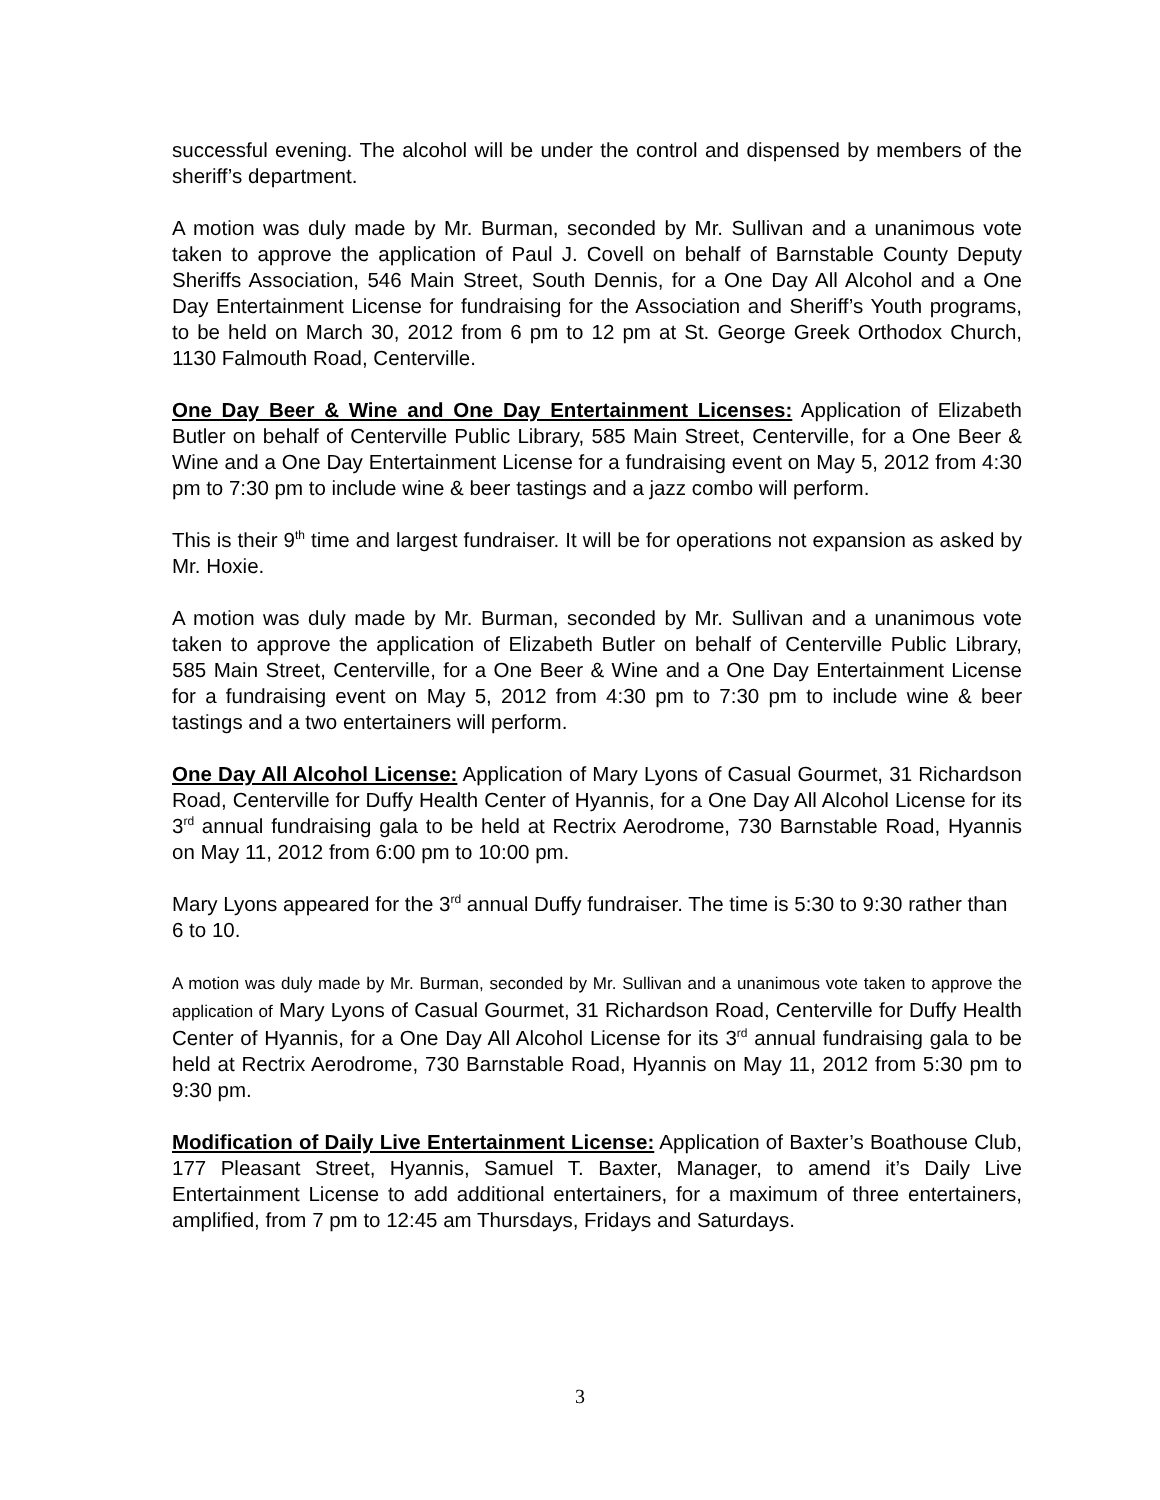successful evening. The alcohol will be under the control and dispensed by members of the sheriff’s department.
A motion was duly made by Mr. Burman, seconded by Mr. Sullivan and a unanimous vote taken to approve the application of Paul J. Covell on behalf of Barnstable County Deputy Sheriffs Association, 546 Main Street, South Dennis, for a One Day All Alcohol and a One Day Entertainment License for fundraising for the Association and Sheriff’s Youth programs, to be held on March 30, 2012 from 6 pm to 12 pm at St. George Greek Orthodox Church, 1130 Falmouth Road, Centerville.
One Day Beer & Wine and One Day Entertainment Licenses: Application of Elizabeth Butler on behalf of Centerville Public Library, 585 Main Street, Centerville, for a One Beer & Wine and a One Day Entertainment License for a fundraising event on May 5, 2012 from 4:30 pm to 7:30 pm to include wine & beer tastings and a jazz combo will perform.
This is their 9<sup>th</sup> time and largest fundraiser. It will be for operations not expansion as asked by Mr. Hoxie.
A motion was duly made by Mr. Burman, seconded by Mr. Sullivan and a unanimous vote taken to approve the application of Elizabeth Butler on behalf of Centerville Public Library, 585 Main Street, Centerville, for a One Beer & Wine and a One Day Entertainment License for a fundraising event on May 5, 2012 from 4:30 pm to 7:30 pm to include wine & beer tastings and a two entertainers will perform.
One Day All Alcohol License: Application of Mary Lyons of Casual Gourmet, 31 Richardson Road, Centerville for Duffy Health Center of Hyannis, for a One Day All Alcohol License for its 3<sup>rd</sup> annual fundraising gala to be held at Rectrix Aerodrome, 730 Barnstable Road, Hyannis on May 11, 2012 from 6:00 pm to 10:00 pm.
Mary Lyons appeared for the 3<sup>rd</sup> annual Duffy fundraiser. The time is 5:30 to 9:30 rather than 6 to 10.
A motion was duly made by Mr. Burman, seconded by Mr. Sullivan and a unanimous vote taken to approve the application of Mary Lyons of Casual Gourmet, 31 Richardson Road, Centerville for Duffy Health Center of Hyannis, for a One Day All Alcohol License for its 3<sup>rd</sup> annual fundraising gala to be held at Rectrix Aerodrome, 730 Barnstable Road, Hyannis on May 11, 2012 from 5:30 pm to 9:30 pm.
Modification of Daily Live Entertainment License: Application of Baxter’s Boathouse Club, 177 Pleasant Street, Hyannis, Samuel T. Baxter, Manager, to amend it’s Daily Live Entertainment License to add additional entertainers, for a maximum of three entertainers, amplified, from 7 pm to 12:45 am Thursdays, Fridays and Saturdays.
3